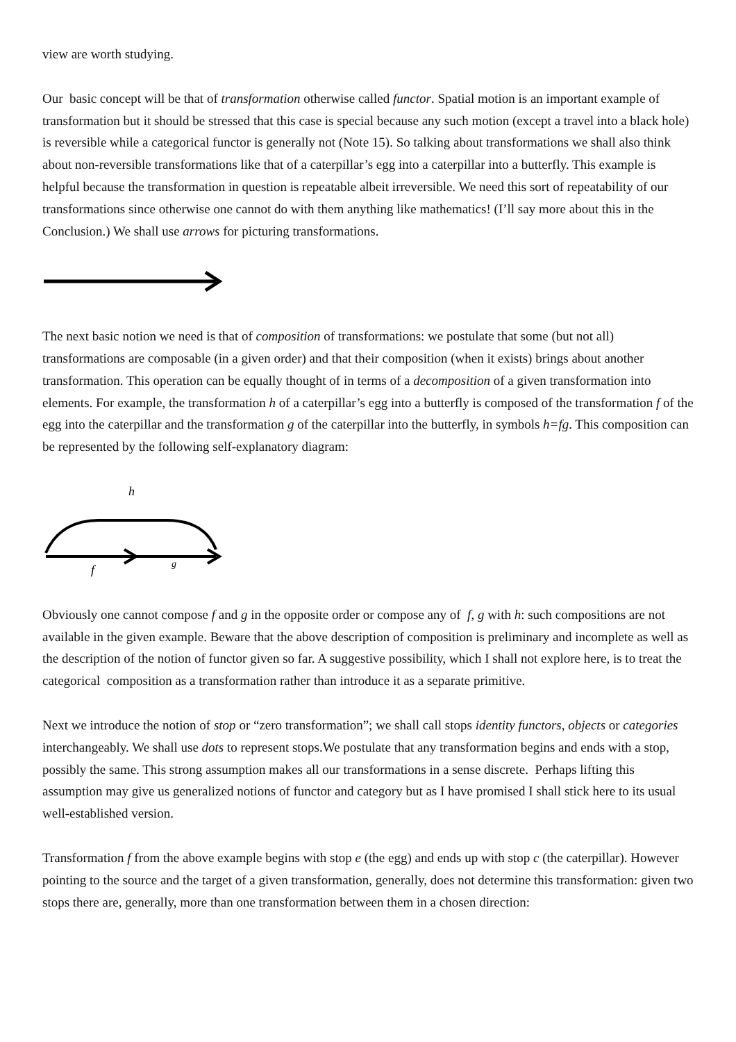view are worth studying.
Our basic concept will be that of transformation otherwise called functor. Spatial motion is an important example of transformation but it should be stressed that this case is special because any such motion (except a travel into a black hole) is reversible while a categorical functor is generally not (Note 15). So talking about transformations we shall also think about non-reversible transformations like that of a caterpillar’s egg into a caterpillar into a butterfly. This example is helpful because the transformation in question is repeatable albeit irreversible. We need this sort of repeatability of our transformations since otherwise one cannot do with them anything like mathematics! (I’ll say more about this in the Conclusion.) We shall use arrows for picturing transformations.
The next basic notion we need is that of composition of transformations: we postulate that some (but not all) transformations are composable (in a given order) and that their composition (when it exists) brings about another transformation. This operation can be equally thought of in terms of a decomposition of a given transformation into elements. For example, the transformation h of a caterpillar’s egg into a butterfly is composed of the transformation f of the egg into the caterpillar and the transformation g of the caterpillar into the butterfly, in symbols h=fg. This composition can be represented by the following self-explanatory diagram:
h
f
g
Obviously one cannot compose f and g in the opposite order or compose any of f, g with h: such compositions are not available in the given example. Beware that the above description of composition is preliminary and incomplete as well as the description of the notion of functor given so far. A suggestive possibility, which I shall not explore here, is to treat the categorical composition as a transformation rather than introduce it as a separate primitive.
Next we introduce the notion of stop or “zero transformation”; we shall call stops identity functors, objects or categories interchangeably. We shall use dots to represent stops.We postulate that any transformation begins and ends with a stop, possibly the same. This strong assumption makes all our transformations in a sense discrete. Perhaps lifting this assumption may give us generalized notions of functor and category but as I have promised I shall stick here to its usual well-established version.
Transformation f from the above example begins with stop e (the egg) and ends up with stop c (the caterpillar). However pointing to the source and the target of a given transformation, generally, does not determine this transformation: given two stops there are, generally, more than one transformation between them in a chosen direction: